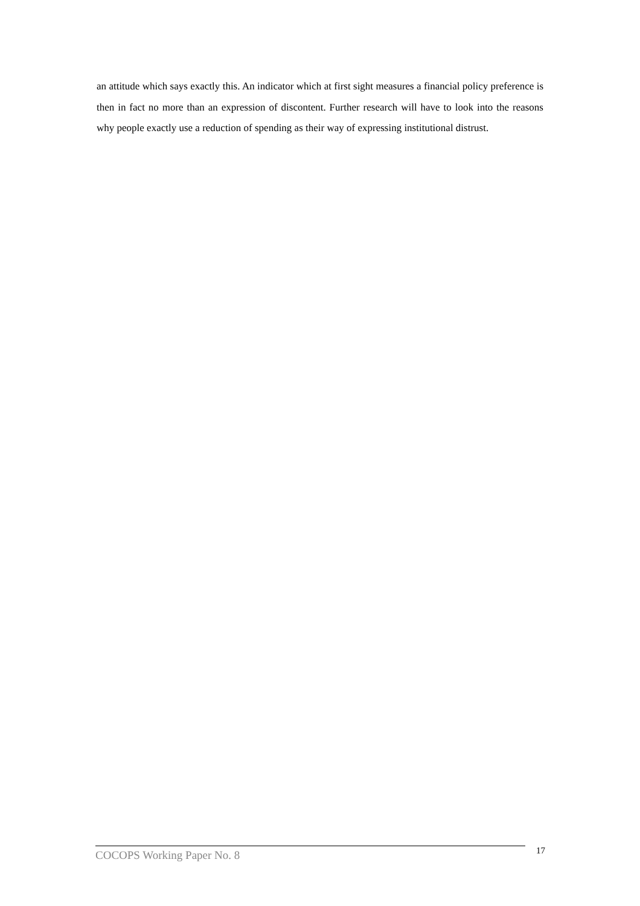an attitude which says exactly this. An indicator which at first sight measures a financial policy preference is then in fact no more than an expression of discontent. Further research will have to look into the reasons why people exactly use a reduction of spending as their way of expressing institutional distrust.
COCOPS Working Paper No. 8
17